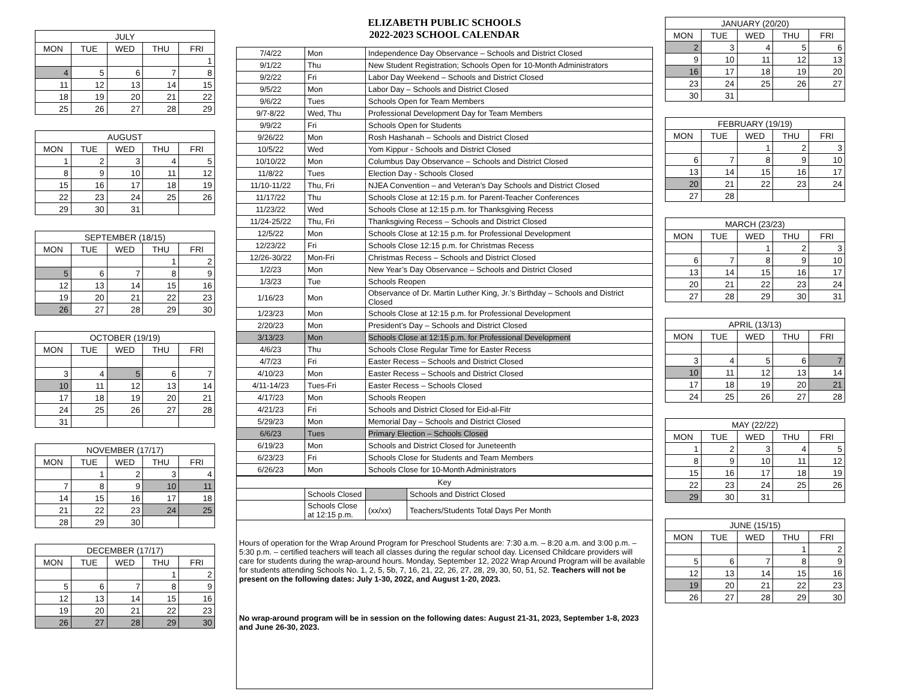| JULY | | | | |
| --- | --- | --- | --- | --- |
| MON | TUE | WED | THU | FRI |
| | | | | 1 |
| 4 | 5 | 6 | 7 | 8 |
| 11 | 12 | 13 | 14 | 15 |
| 18 | 19 | 20 | 21 | 22 |
| 25 | 26 | 27 | 28 | 29 |
| AUGUST | | | | |
| --- | --- | --- | --- | --- |
| MON | TUE | WED | THU | FRI |
| 1 | 2 | 3 | 4 | 5 |
| 8 | 9 | 10 | 11 | 12 |
| 15 | 16 | 17 | 18 | 19 |
| 22 | 23 | 24 | 25 | 26 |
| 29 | 30 | 31 | | |
| SEPTEMBER (18/15) | | | | |
| --- | --- | --- | --- | --- |
| MON | TUE | WED | THU | FRI |
| | | | 1 | 2 |
| 5 | 6 | 7 | 8 | 9 |
| 12 | 13 | 14 | 15 | 16 |
| 19 | 20 | 21 | 22 | 23 |
| 26 | 27 | 28 | 29 | 30 |
| OCTOBER (19/19) | | | | |
| --- | --- | --- | --- | --- |
| MON | TUE | WED | THU | FRI |
| 3 | 4 | 5 | 6 | 7 |
| 10 | 11 | 12 | 13 | 14 |
| 17 | 18 | 19 | 20 | 21 |
| 24 | 25 | 26 | 27 | 28 |
| 31 | | | | |
| NOVEMBER (17/17) | | | | |
| --- | --- | --- | --- | --- |
| MON | TUE | WED | THU | FRI |
| | 1 | 2 | 3 | 4 |
| 7 | 8 | 9 | 10 | 11 |
| 14 | 15 | 16 | 17 | 18 |
| 21 | 22 | 23 | 24 | 25 |
| 28 | 29 | 30 | | |
| DECEMBER (17/17) | | | | |
| --- | --- | --- | --- | --- |
| MON | TUE | WED | THU | FRI |
| | | | 1 | 2 |
| 5 | 6 | 7 | 8 | 9 |
| 12 | 13 | 14 | 15 | 16 |
| 19 | 20 | 21 | 22 | 23 |
| 26 | 27 | 28 | 29 | 30 |
ELIZABETH PUBLIC SCHOOLS
2022-2023 SCHOOL CALENDAR
| 7/4/22 | Mon | Independence Day Observance – Schools and District Closed |
| 9/1/22 | Thu | New Student Registration; Schools Open for 10-Month Administrators |
| 9/2/22 | Fri | Labor Day Weekend – Schools and District Closed |
| 9/5/22 | Mon | Labor Day – Schools and District Closed |
| 9/6/22 | Tues | Schools Open for Team Members |
| 9/7-8/22 | Wed, Thu | Professional Development Day for Team Members |
| 9/9/22 | Fri | Schools Open for Students |
| 9/26/22 | Mon | Rosh Hashanah – Schools and District Closed |
| 10/5/22 | Wed | Yom Kippur - Schools and District Closed |
| 10/10/22 | Mon | Columbus Day Observance – Schools and District Closed |
| 11/8/22 | Tues | Election Day - Schools Closed |
| 11/10-11/22 | Thu, Fri | NJEA Convention – and Veteran’s Day Schools and District Closed |
| 11/17/22 | Thu | Schools Close at 12:15 p.m. for Parent-Teacher Conferences |
| 11/23/22 | Wed | Schools Close at 12:15 p.m. for Thanksgiving Recess |
| 11/24-25/22 | Thu, Fri | Thanksgiving Recess – Schools and District Closed |
| 12/5/22 | Mon | Schools Close at 12:15 p.m. for Professional Development |
| 12/23/22 | Fri | Schools Close 12:15 p.m. for Christmas Recess |
| 12/26-30/22 | Mon-Fri | Christmas Recess – Schools and District Closed |
| 1/2/23 | Mon | New Year’s Day Observance – Schools and District Closed |
| 1/3/23 | Tue | Schools Reopen |
| 1/16/23 | Mon | Observance of Dr. Martin Luther King, Jr.’s Birthday – Schools and District Closed |
| 1/23/23 | Mon | Schools Close at 12:15 p.m. for Professional Development |
| 2/20/23 | Mon | President’s Day – Schools and District Closed |
| 3/13/23 | Mon | Schools Close at 12:15 p.m. for Professional Development |
| 4/6/23 | Thu | Schools Close Regular Time for Easter Recess |
| 4/7/23 | Fri | Easter Recess – Schools and District Closed |
| 4/10/23 | Mon | Easter Recess – Schools and District Closed |
| 4/11-14/23 | Tues-Fri | Easter Recess – Schools Closed |
| 4/17/23 | Mon | Schools Reopen |
| 4/21/23 | Fri | Schools and District Closed for Eid-al-Fitr |
| 5/29/23 | Mon | Memorial Day – Schools and District Closed |
| 6/6/23 | Tues | Primary Election – Schools Closed |
| 6/19/23 | Mon | Schools and District Closed for Juneteenth |
| 6/23/23 | Fri | Schools Close for Students and Team Members |
| 6/26/23 | Mon | Schools Close for 10-Month Administrators |
| Key | | | |
| | Schools Closed | | Schools and District Closed |
| | Schools Close at 12:15 p.m. | (xx/xx) | Teachers/Students Total Days Per Month |
Hours of operation for the Wrap Around Program for Preschool Students are: 7:30 a.m. – 8:20 a.m. and 3:00 p.m. –5:30 p.m. – certified teachers will teach all classes during the regular school day. Licensed Childcare providers will care for students during the wrap-around hours. Monday, September 12, 2022 Wrap Around Program will be available for students attending Schools No. 1, 2, 5, 5b, 7, 16, 21, 22, 26, 27, 28, 29, 30, 50, 51, 52. Teachers will not be present on the following dates: July 1-30, 2022, and August 1-20, 2023.
No wrap-around program will be in session on the following dates: August 21-31, 2023, September 1-8, 2023 and June 26-30, 2023.
| JANUARY (20/20) | | | | |
| --- | --- | --- | --- | --- |
| MON | TUE | WED | THU | FRI |
| 2 | 3 | 4 | 5 | 6 |
| 9 | 10 | 11 | 12 | 13 |
| 16 | 17 | 18 | 19 | 20 |
| 23 | 24 | 25 | 26 | 27 |
| 30 | 31 | | | |
| FEBRUARY (19/19) | | | | |
| --- | --- | --- | --- | --- |
| MON | TUE | WED | THU | FRI |
| | | 1 | 2 | 3 |
| 6 | 7 | 8 | 9 | 10 |
| 13 | 14 | 15 | 16 | 17 |
| 20 | 21 | 22 | 23 | 24 |
| 27 | 28 | | | |
| MARCH (23/23) | | | | |
| --- | --- | --- | --- | --- |
| MON | TUE | WED | THU | FRI |
| | | 1 | 2 | 3 |
| 6 | 7 | 8 | 9 | 10 |
| 13 | 14 | 15 | 16 | 17 |
| 20 | 21 | 22 | 23 | 24 |
| 27 | 28 | 29 | 30 | 31 |
| APRIL (13/13) | | | | |
| --- | --- | --- | --- | --- |
| MON | TUE | WED | THU | FRI |
| 3 | 4 | 5 | 6 | 7 |
| 10 | 11 | 12 | 13 | 14 |
| 17 | 18 | 19 | 20 | 21 |
| 24 | 25 | 26 | 27 | 28 |
| MAY (22/22) | | | | |
| --- | --- | --- | --- | --- |
| MON | TUE | WED | THU | FRI |
| 1 | 2 | 3 | 4 | 5 |
| 8 | 9 | 10 | 11 | 12 |
| 15 | 16 | 17 | 18 | 19 |
| 22 | 23 | 24 | 25 | 26 |
| 29 | 30 | 31 | | |
| JUNE (15/15) | | | | |
| --- | --- | --- | --- | --- |
| MON | TUE | WED | THU | FRI |
| | | | 1 | 2 |
| 5 | 6 | 7 | 8 | 9 |
| 12 | 13 | 14 | 15 | 16 |
| 19 | 20 | 21 | 22 | 23 |
| 26 | 27 | 28 | 29 | 30 |